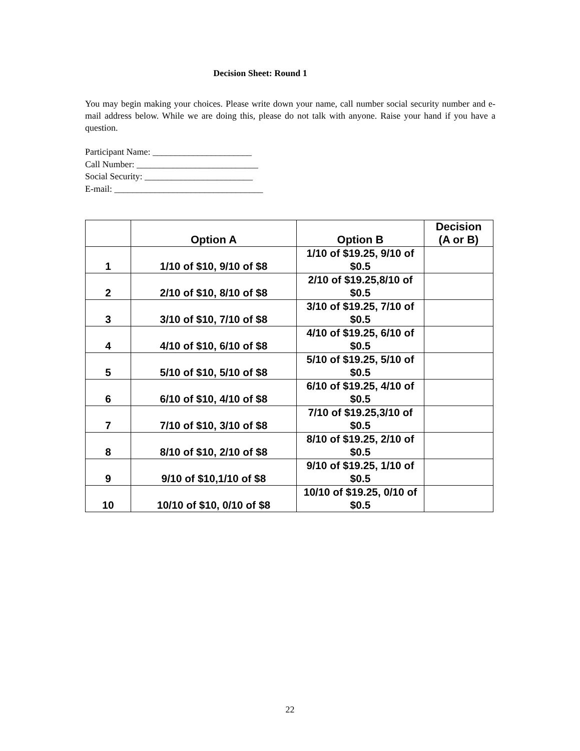Decision Sheet: Round 1
You may begin making your choices. Please write down your name, call number social security number and e-mail address below. While we are doing this, please do not talk with anyone. Raise your hand if you have a question.
Participant Name: ______________________
Call Number: ___________________________
Social Security: ________________________
E-mail: _________________________________
| | Option A | Option B | Decision (A or B) |
| --- | --- | --- | --- |
| 1 | 1/10 of $10, 9/10 of $8 | 1/10 of $19.25, 9/10 of $0.5 | |
| 2 | 2/10 of $10, 8/10 of $8 | 2/10 of $19.25,8/10 of $0.5 | |
| 3 | 3/10 of $10, 7/10 of $8 | 3/10 of $19.25, 7/10 of $0.5 | |
| 4 | 4/10 of $10, 6/10 of $8 | 4/10 of $19.25, 6/10 of $0.5 | |
| 5 | 5/10 of $10, 5/10 of $8 | 5/10 of $19.25, 5/10 of $0.5 | |
| 6 | 6/10 of $10, 4/10 of $8 | 6/10 of $19.25, 4/10 of $0.5 | |
| 7 | 7/10 of $10, 3/10 of $8 | 7/10 of $19.25,3/10 of $0.5 | |
| 8 | 8/10 of $10, 2/10 of $8 | 8/10 of $19.25, 2/10 of $0.5 | |
| 9 | 9/10 of $10,1/10 of $8 | 9/10 of $19.25, 1/10 of $0.5 | |
| 10 | 10/10 of $10, 0/10 of $8 | 10/10 of $19.25, 0/10 of $0.5 | |
22